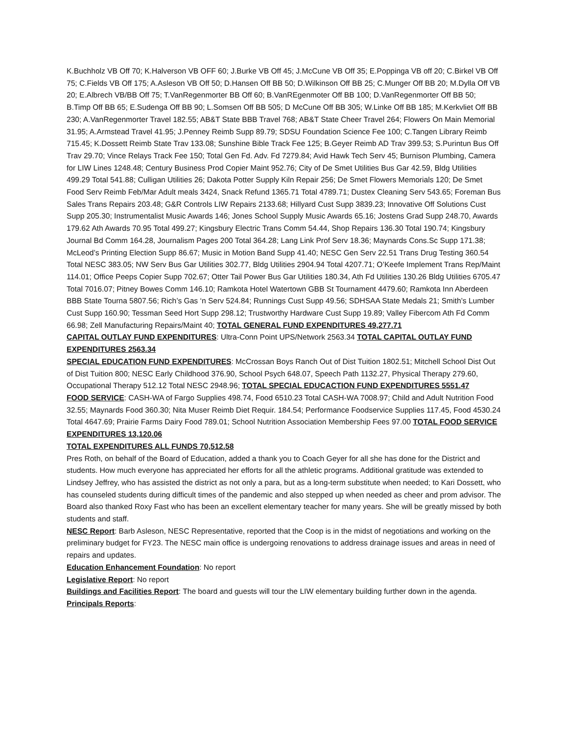K.Buchholz VB Off 70; K.Halverson VB OFF 60; J.Burke VB Off 45; J.McCune VB Off 35; E.Poppinga VB off 20; C.Birkel VB Off 75; C.Fields VB Off 175; A.Asleson VB Off 50; D.Hansen Off BB 50; D.Wilkinson Off BB 25; C.Munger Off BB 20; M.Dylla Off VB 20; E.Albrech VB/BB Off 75; T.VanRegenmorter BB Off 60; B.VanREgenmoter Off BB 100; D.VanRegenmorter Off BB 50; B.Timp Off BB 65; E.Sudenga Off BB 90; L.Somsen Off BB 505; D McCune Off BB 305; W.Linke Off BB 185; M.Kerkvliet Off BB 230; A.VanRegenmorter Travel 182.55; AB&T State BBB Travel 768; AB&T State Cheer Travel 264; Flowers On Main Memorial 31.95; A.Armstead Travel 41.95; J.Penney Reimb Supp 89.79; SDSU Foundation Science Fee 100; C.Tangen Library Reimb 715.45; K.Dossett Reimb State Trav 133.08; Sunshine Bible Track Fee 125; B.Geyer Reimb AD Trav 399.53; S.Purintun Bus Off Trav 29.70; Vince Relays Track Fee 150; Total Gen Fd. Adv. Fd 7279.84; Avid Hawk Tech Serv 45; Burnison Plumbing, Camera for LIW Lines 1248.48; Century Business Prod Copier Maint 952.76; City of De Smet Utilities Bus Gar 42.59, Bldg Utilities 499.29 Total 541.88; Culligan Utilities 26; Dakota Potter Supply Kiln Repair 256; De Smet Flowers Memorials 120; De Smet Food Serv Reimb Feb/Mar Adult meals 3424, Snack Refund 1365.71 Total 4789.71; Dustex Cleaning Serv 543.65; Foreman Bus Sales Trans Repairs 203.48; G&R Controls LIW Repairs 2133.68; Hillyard Cust Supp 3839.23; Innovative Off Solutions Cust Supp 205.30; Instrumentalist Music Awards 146; Jones School Supply Music Awards 65.16; Jostens Grad Supp 248.70, Awards 179.62 Ath Awards 70.95 Total 499.27; Kingsbury Electric Trans Comm 54.44, Shop Repairs 136.30 Total 190.74; Kingsbury Journal Bd Comm 164.28, Journalism Pages 200 Total 364.28; Lang Link Prof Serv 18.36; Maynards Cons.Sc Supp 171.38; McLeod’s Printing Election Supp 86.67; Music in Motion Band Supp 41.40; NESC Gen Serv 22.51 Trans Drug Testing 360.54 Total NESC 383.05; NW Serv Bus Gar Utilities 302.77, Bldg Utilities 2904.94 Total 4207.71; O’Keefe Implement Trans Rep/Maint 114.01; Office Peeps Copier Supp 702.67; Otter Tail Power Bus Gar Utilities 180.34, Ath Fd Utilities 130.26 Bldg Utilities 6705.47 Total 7016.07; Pitney Bowes Comm 146.10; Ramkota Hotel Watertown GBB St Tournament 4479.60; Ramkota Inn Aberdeen BBB State Tourna 5807.56; Rich’s Gas ‘n Serv 524.84; Runnings Cust Supp 49.56; SDHSAA State Medals 21; Smith’s Lumber Cust Supp 160.90; Tessman Seed Hort Supp 298.12; Trustworthy Hardware Cust Supp 19.89; Valley Fibercom Ath Fd Comm 66.98; Zell Manufacturing Repairs/Maint 40; TOTAL GENERAL FUND EXPENDITURES 49,277.71
CAPITAL OUTLAY FUND EXPENDITURES: Ultra-Conn Point UPS/Network 2563.34 TOTAL CAPITAL OUTLAY FUND EXPENDITURES 2563.34
SPECIAL EDUCATION FUND EXPENDITURES: McCrossan Boys Ranch Out of Dist Tuition 1802.51; Mitchell School Dist Out of Dist Tuition 800; NESC Early Childhood 376.90, School Psych 648.07, Speech Path 1132.27, Physical Therapy 279.60, Occupational Therapy 512.12 Total NESC 2948.96; TOTAL SPECIAL EDUCACTION FUND EXPENDITURES 5551.47
FOOD SERVICE: CASH-WA of Fargo Supplies 498.74, Food 6510.23 Total CASH-WA 7008.97; Child and Adult Nutrition Food 32.55; Maynards Food 360.30; Nita Muser Reimb Diet Requir. 184.54; Performance Foodservice Supplies 117.45, Food 4530.24 Total 4647.69; Prairie Farms Dairy Food 789.01; School Nutrition Association Membership Fees 97.00 TOTAL FOOD SERVICE EXPENDITURES 13,120.06
TOTAL EXPENDITURES ALL FUNDS 70,512.58
Pres Roth, on behalf of the Board of Education, added a thank you to Coach Geyer for all she has done for the District and students. How much everyone has appreciated her efforts for all the athletic programs. Additional gratitude was extended to Lindsey Jeffrey, who has assisted the district as not only a para, but as a long-term substitute when needed; to Kari Dossett, who has counseled students during difficult times of the pandemic and also stepped up when needed as cheer and prom advisor. The Board also thanked Roxy Fast who has been an excellent elementary teacher for many years. She will be greatly missed by both students and staff.
NESC Report: Barb Asleson, NESC Representative, reported that the Coop is in the midst of negotiations and working on the preliminary budget for FY23. The NESC main office is undergoing renovations to address drainage issues and areas in need of repairs and updates.
Education Enhancement Foundation: No report
Legislative Report: No report
Buildings and Facilities Report: The board and guests will tour the LIW elementary building further down in the agenda.
Principals Reports: